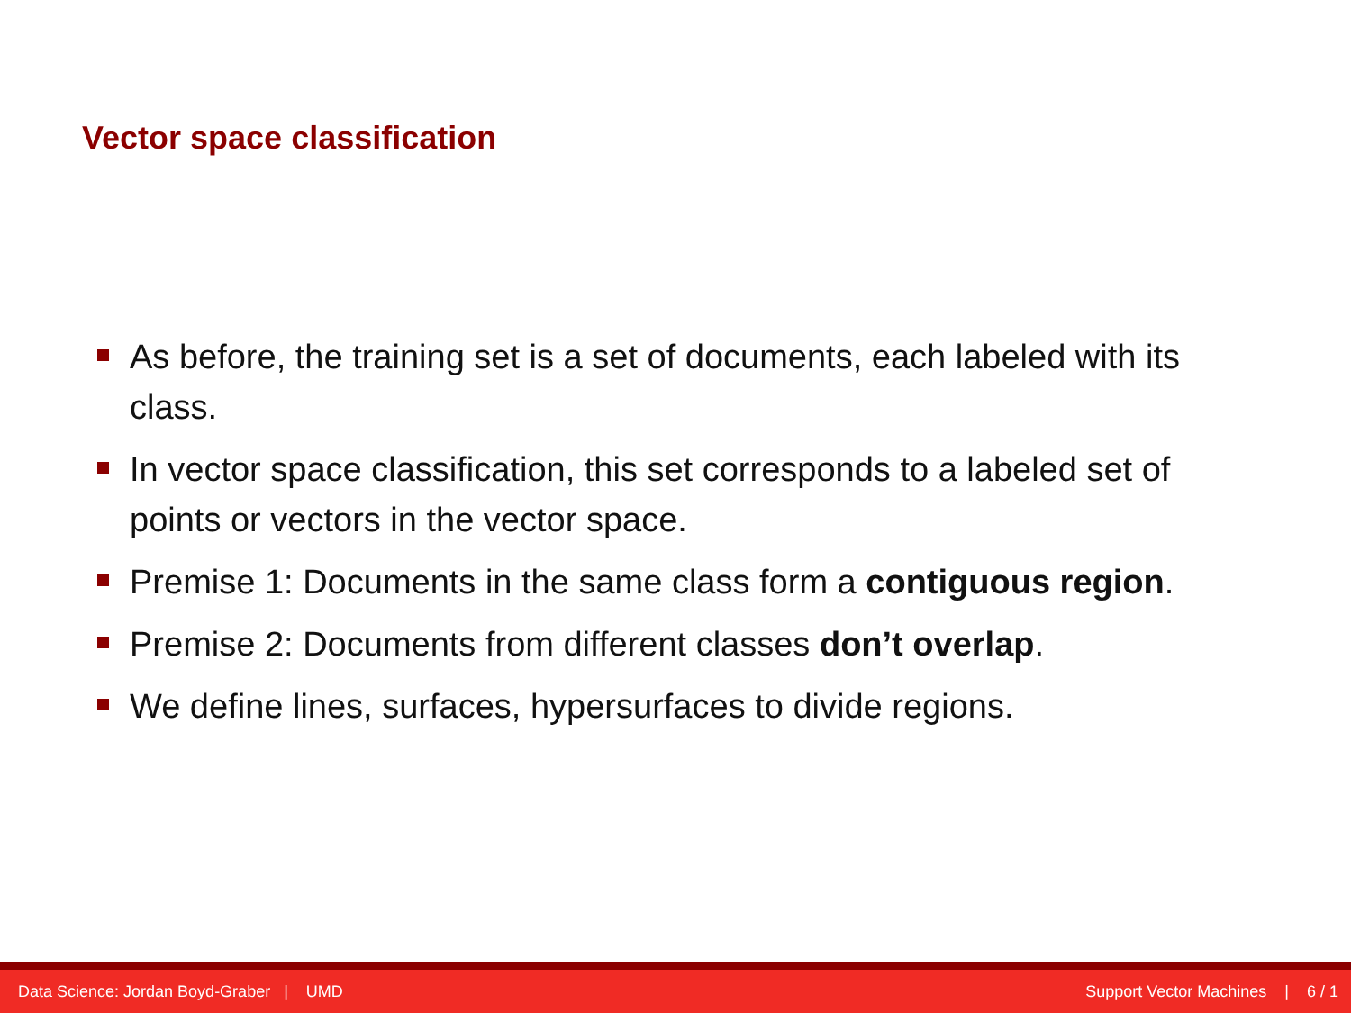Vector space classification
As before, the training set is a set of documents, each labeled with its class.
In vector space classification, this set corresponds to a labeled set of points or vectors in the vector space.
Premise 1: Documents in the same class form a contiguous region.
Premise 2: Documents from different classes don’t overlap.
We define lines, surfaces, hypersurfaces to divide regions.
Data Science: Jordan Boyd-Graber | UMD Support Vector Machines | 6 / 1